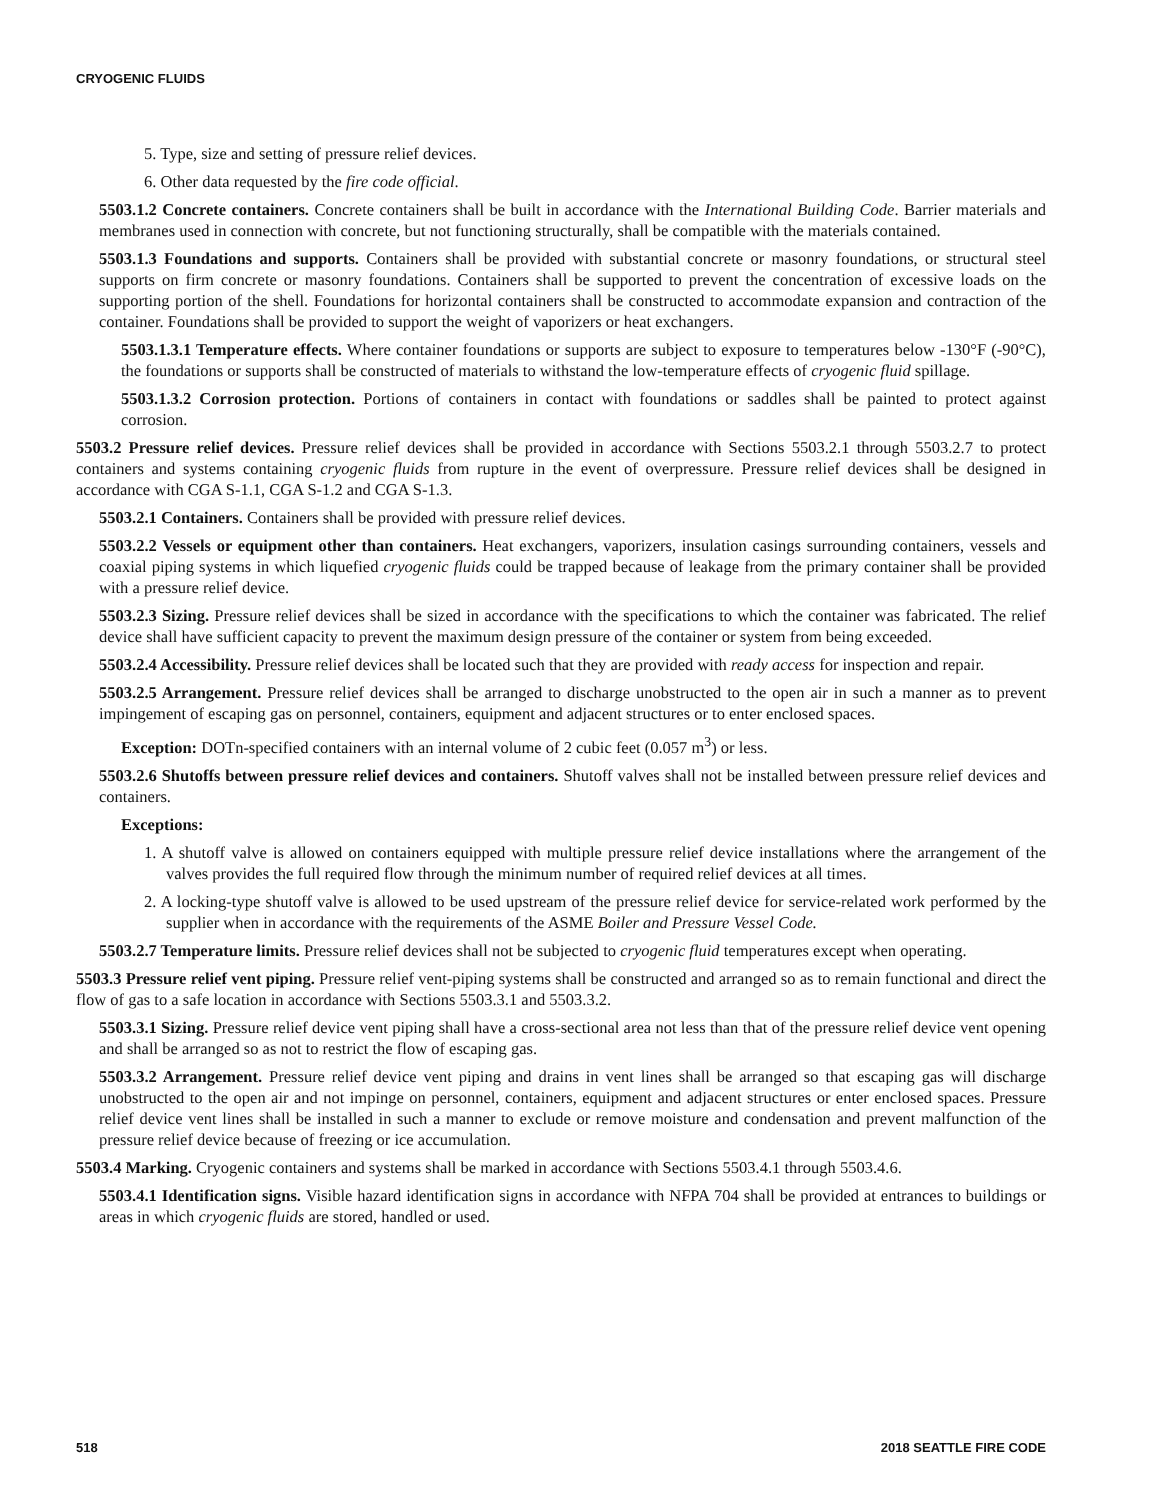CRYOGENIC FLUIDS
5. Type, size and setting of pressure relief devices.
6. Other data requested by the fire code official.
5503.1.2 Concrete containers. Concrete containers shall be built in accordance with the International Building Code. Barrier materials and membranes used in connection with concrete, but not functioning structurally, shall be compatible with the materials contained.
5503.1.3 Foundations and supports. Containers shall be provided with substantial concrete or masonry foundations, or structural steel supports on firm concrete or masonry foundations. Containers shall be supported to prevent the concentration of excessive loads on the supporting portion of the shell. Foundations for horizontal containers shall be constructed to accommodate expansion and contraction of the container. Foundations shall be provided to support the weight of vaporizers or heat exchangers.
5503.1.3.1 Temperature effects. Where container foundations or supports are subject to exposure to temperatures below -130°F (-90°C), the foundations or supports shall be constructed of materials to withstand the low-temperature effects of cryogenic fluid spillage.
5503.1.3.2 Corrosion protection. Portions of containers in contact with foundations or saddles shall be painted to protect against corrosion.
5503.2 Pressure relief devices. Pressure relief devices shall be provided in accordance with Sections 5503.2.1 through 5503.2.7 to protect containers and systems containing cryogenic fluids from rupture in the event of overpressure. Pressure relief devices shall be designed in accordance with CGA S-1.1, CGA S-1.2 and CGA S-1.3.
5503.2.1 Containers. Containers shall be provided with pressure relief devices.
5503.2.2 Vessels or equipment other than containers. Heat exchangers, vaporizers, insulation casings surrounding containers, vessels and coaxial piping systems in which liquefied cryogenic fluids could be trapped because of leakage from the primary container shall be provided with a pressure relief device.
5503.2.3 Sizing. Pressure relief devices shall be sized in accordance with the specifications to which the container was fabricated. The relief device shall have sufficient capacity to prevent the maximum design pressure of the container or system from being exceeded.
5503.2.4 Accessibility. Pressure relief devices shall be located such that they are provided with ready access for inspection and repair.
5503.2.5 Arrangement. Pressure relief devices shall be arranged to discharge unobstructed to the open air in such a manner as to prevent impingement of escaping gas on personnel, containers, equipment and adjacent structures or to enter enclosed spaces.
Exception: DOTn-specified containers with an internal volume of 2 cubic feet (0.057 m<sup>3</sup>) or less.
5503.2.6 Shutoffs between pressure relief devices and containers. Shutoff valves shall not be installed between pressure relief devices and containers.
Exceptions:
1. A shutoff valve is allowed on containers equipped with multiple pressure relief device installations where the arrangement of the valves provides the full required flow through the minimum number of required relief devices at all times.
2. A locking-type shutoff valve is allowed to be used upstream of the pressure relief device for service-related work performed by the supplier when in accordance with the requirements of the ASME Boiler and Pressure Vessel Code.
5503.2.7 Temperature limits. Pressure relief devices shall not be subjected to cryogenic fluid temperatures except when operating.
5503.3 Pressure relief vent piping. Pressure relief vent-piping systems shall be constructed and arranged so as to remain functional and direct the flow of gas to a safe location in accordance with Sections 5503.3.1 and 5503.3.2.
5503.3.1 Sizing. Pressure relief device vent piping shall have a cross-sectional area not less than that of the pressure relief device vent opening and shall be arranged so as not to restrict the flow of escaping gas.
5503.3.2 Arrangement. Pressure relief device vent piping and drains in vent lines shall be arranged so that escaping gas will discharge unobstructed to the open air and not impinge on personnel, containers, equipment and adjacent structures or enter enclosed spaces. Pressure relief device vent lines shall be installed in such a manner to exclude or remove moisture and condensation and prevent malfunction of the pressure relief device because of freezing or ice accumulation.
5503.4 Marking. Cryogenic containers and systems shall be marked in accordance with Sections 5503.4.1 through 5503.4.6.
5503.4.1 Identification signs. Visible hazard identification signs in accordance with NFPA 704 shall be provided at entrances to buildings or areas in which cryogenic fluids are stored, handled or used.
518 2018 SEATTLE FIRE CODE